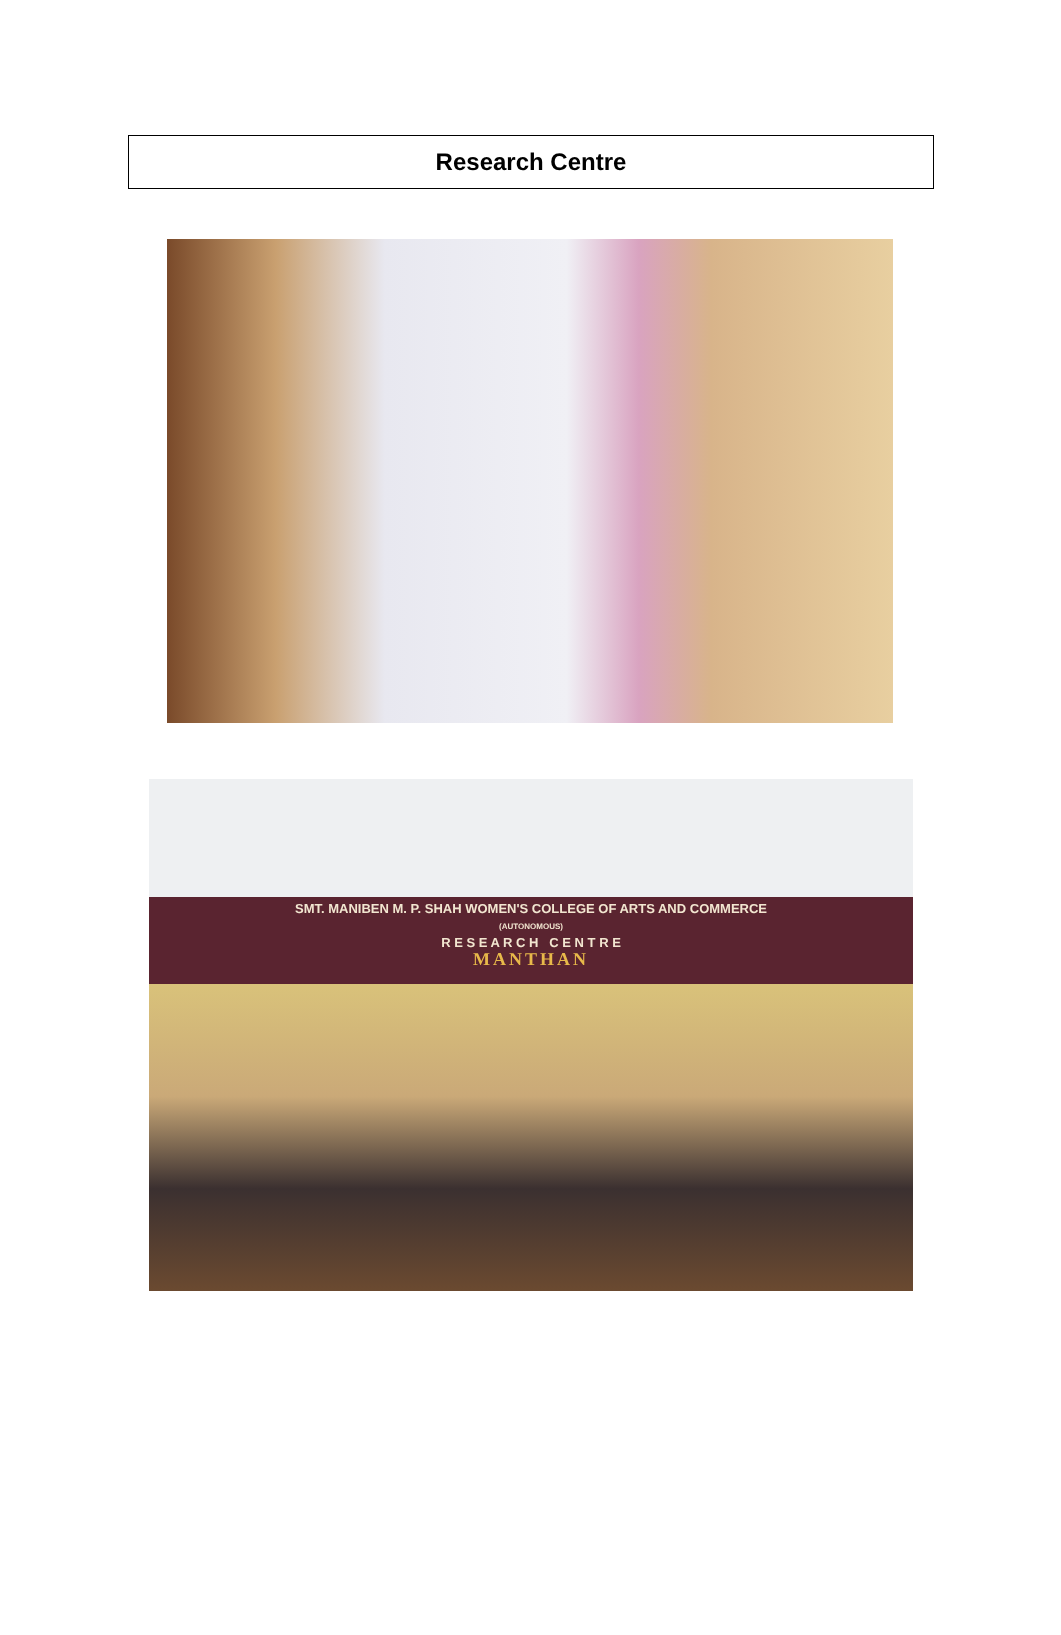Research Centre
SMT. MANIBEN M. P. SHAH WOMEN'S COLLEGE OF ARTS AND COMMERCE
(AUTONOMOUS)
R E S E A R C H C E N T R E
MANTHAN